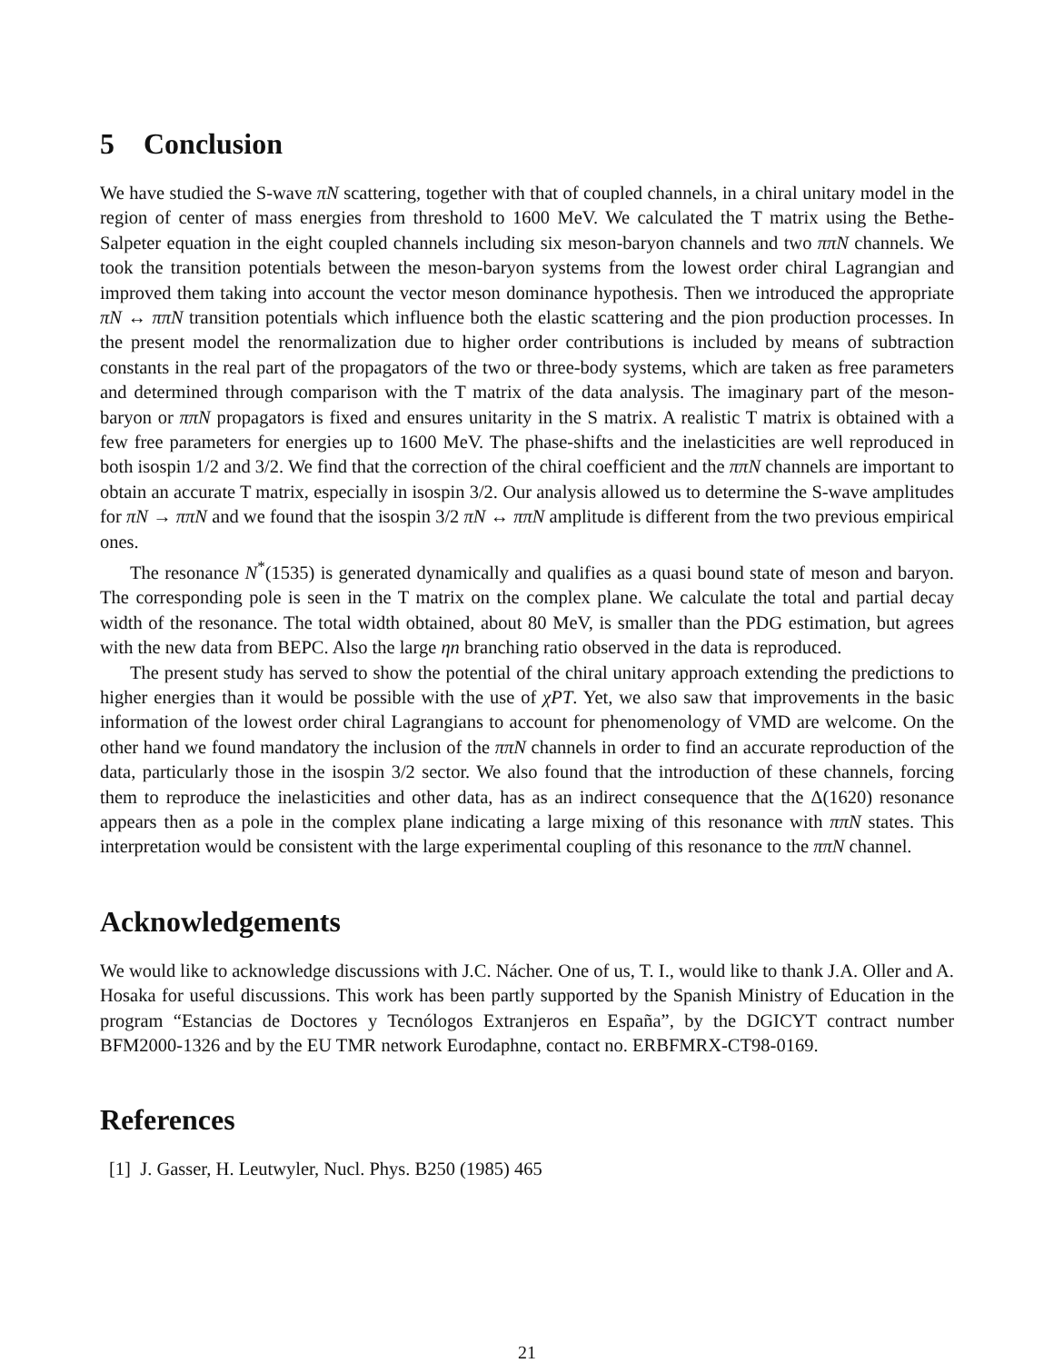5 Conclusion
We have studied the S-wave πN scattering, together with that of coupled channels, in a chiral unitary model in the region of center of mass energies from threshold to 1600 MeV. We calculated the T matrix using the Bethe-Salpeter equation in the eight coupled channels including six meson-baryon channels and two ππN channels. We took the transition potentials between the meson-baryon systems from the lowest order chiral Lagrangian and improved them taking into account the vector meson dominance hypothesis. Then we introduced the appropriate πN ↔ ππN transition potentials which influence both the elastic scattering and the pion production processes. In the present model the renormalization due to higher order contributions is included by means of subtraction constants in the real part of the propagators of the two or three-body systems, which are taken as free parameters and determined through comparison with the T matrix of the data analysis. The imaginary part of the meson-baryon or ππN propagators is fixed and ensures unitarity in the S matrix. A realistic T matrix is obtained with a few free parameters for energies up to 1600 MeV. The phase-shifts and the inelasticities are well reproduced in both isospin 1/2 and 3/2. We find that the correction of the chiral coefficient and the ππN channels are important to obtain an accurate T matrix, especially in isospin 3/2. Our analysis allowed us to determine the S-wave amplitudes for πN → ππN and we found that the isospin 3/2 πN ↔ ππN amplitude is different from the two previous empirical ones.
The resonance N<sup>*</sup>(1535) is generated dynamically and qualifies as a quasi bound state of meson and baryon. The corresponding pole is seen in the T matrix on the complex plane. We calculate the total and partial decay width of the resonance. The total width obtained, about 80 MeV, is smaller than the PDG estimation, but agrees with the new data from BEPC. Also the large ηn branching ratio observed in the data is reproduced.
The present study has served to show the potential of the chiral unitary approach extending the predictions to higher energies than it would be possible with the use of χPT. Yet, we also saw that improvements in the basic information of the lowest order chiral Lagrangians to account for phenomenology of VMD are welcome. On the other hand we found mandatory the inclusion of the ππN channels in order to find an accurate reproduction of the data, particularly those in the isospin 3/2 sector. We also found that the introduction of these channels, forcing them to reproduce the inelasticities and other data, has as an indirect consequence that the Δ(1620) resonance appears then as a pole in the complex plane indicating a large mixing of this resonance with ππN states. This interpretation would be consistent with the large experimental coupling of this resonance to the ππN channel.
Acknowledgements
We would like to acknowledge discussions with J.C. Nácher. One of us, T. I., would like to thank J.A. Oller and A. Hosaka for useful discussions. This work has been partly supported by the Spanish Ministry of Education in the program “Estancias de Doctores y Tecnólogos Extranjeros en España”, by the DGICYT contract number BFM2000-1326 and by the EU TMR network Eurodaphne, contact no. ERBFMRX-CT98-0169.
References
[1] J. Gasser, H. Leutwyler, Nucl. Phys. B250 (1985) 465
21